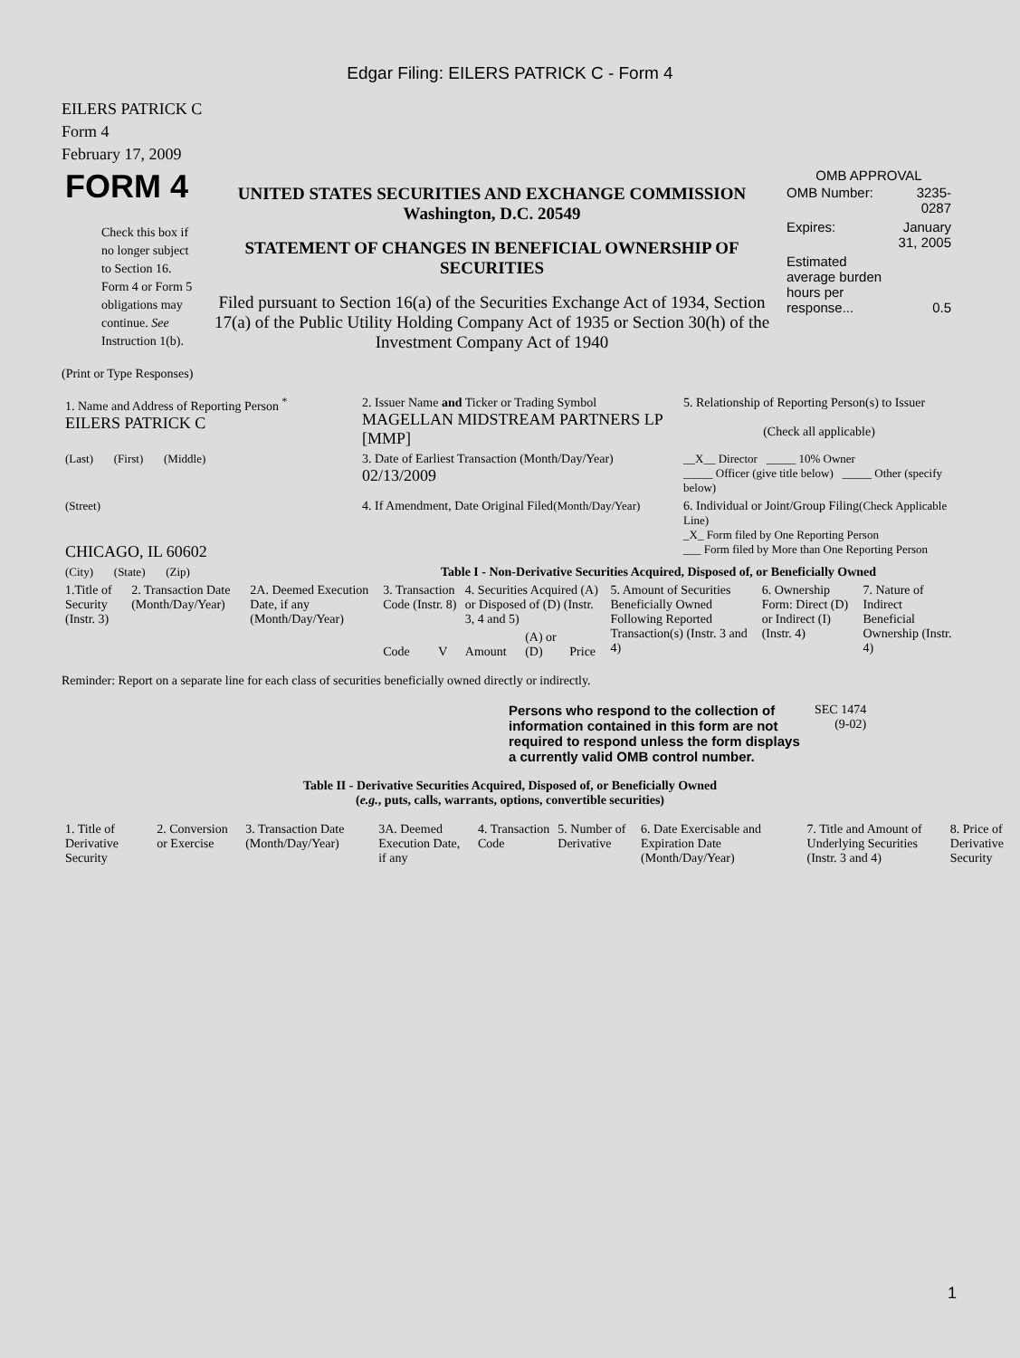Edgar Filing: EILERS PATRICK C - Form 4
EILERS PATRICK C
Form 4
February 17, 2009
| FORM 4 Check this box if no longer subject to Section 16. Form 4 or Form 5 obligations may continue. See Instruction 1(b). | UNITED STATES SECURITIES AND EXCHANGE COMMISSION Washington, D.C. 20549 STATEMENT OF CHANGES IN BENEFICIAL OWNERSHIP OF SECURITIES Filed pursuant to Section 16(a) of the Securities Exchange Act of 1934, Section 17(a) of the Public Utility Holding Company Act of 1935 or Section 30(h) of the Investment Company Act of 1940 | OMB APPROVAL / OMB Number: / 3235-0287 / / Expires: / January 31, 2005 / / Estimated average burden hours per response... / 0.5 / |
(Print or Type Responses)
| 1. Name and Address of Reporting Person <sup>*</sup> EILERS PATRICK C | 2. Issuer Name and Ticker or Trading Symbol MAGELLAN MIDSTREAM PARTNERS LP [MMP] | 5. Relationship of Reporting Person(s) to Issuer (Check all applicable) |
| (Last) (First) (Middle) | 3. Date of Earliest Transaction (Month/Day/Year) 02/13/2009 | __X__ Director _____ 10% Owner _____ Officer (give title below) _____ Other (specify below) |
| (Street) CHICAGO, IL 60602 | 4. If Amendment, Date Original Filed (Month/Day/Year) | 6. Individual or Joint/Group Filing (Check Applicable Line) _X_ Form filed by One Reporting Person ___ Form filed by More than One Reporting Person |
| (City) (State) (Zip) | Table I - Non-Derivative Securities Acquired, Disposed of, or Beneficially Owned | |
| 1.Title of Security (Instr. 3) | 2. Transaction Date (Month/Day/Year) | 2A. Deemed Execution Date, if any (Month/Day/Year) | 3. Transaction Code (Instr. 8) | | 4. Securities Acquired (A) or Disposed of (D) (Instr. 3, 4 and 5) | | | 5. Amount of Securities Beneficially Owned Following Reported Transaction(s) (Instr. 3 and 4) | 6. Ownership Form: Direct (D) or Indirect (I) (Instr. 4) | 7. Nature of Indirect Beneficial Ownership (Instr. 4) |
| | | | Code | V | Amount | (A) or (D) | Price | | | |
Reminder: Report on a separate line for each class of securities beneficially owned directly or indirectly.
| Persons who respond to the collection of information contained in this form are not required to respond unless the form displays a currently valid OMB control number. | SEC 1474 (9-02) |
Table II - Derivative Securities Acquired, Disposed of, or Beneficially Owned
(e.g., puts, calls, warrants, options, convertible securities)
| 1. Title of Derivative Security | 2. Conversion or Exercise | 3. Transaction Date (Month/Day/Year) | 3A. Deemed Execution Date, if any | 4. Transaction Code | 5. Number of Derivative | 6. Date Exercisable and Expiration Date (Month/Day/Year) | 7. Title and Amount of Underlying Securities (Instr. 3 and 4) | 8. Price of Derivative Security |
1